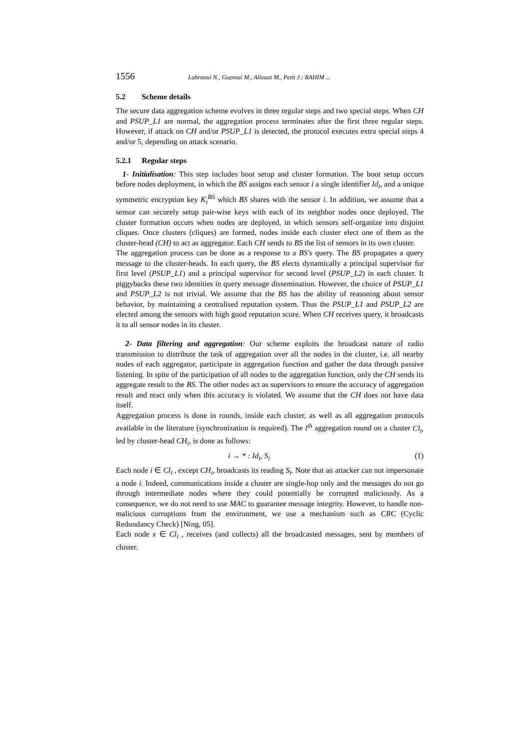1556 Labraoui N., Gueroui M., Aliouat M., Petit J.: RAHIM ...
5.2 Scheme details
The secure data aggregation scheme evolves in three regular steps and two special steps. When CH and PSUP_L1 are normal, the aggregation process terminates after the first three regular steps. However, if attack on CH and/or PSUP_L1 is detected, the protocol executes extra special steps 4 and/or 5, depending on attack scenario.
5.2.1 Regular steps
1- Initialisation: This step includes boot setup and cluster formation. The boot setup occurs before nodes deployment, in which the BS assigns each sensor i a single identifier Id<sub>i</sub>, and a unique symmetric encryption key K<sub>i</sub><sup>BS</sup> which BS shares with the sensor i. In addition, we assume that a sensor can securely setup pair-wise keys with each of its neighbor nodes once deployed. The cluster formation occurs when nodes are deployed, in which sensors self-organize into disjoint cliques. Once clusters (cliques) are formed, nodes inside each cluster elect one of them as the cluster-head (CH) to act as aggregator. Each CH sends to BS the list of sensors in its own cluster.
The aggregation process can be done as a response to a BS's query. The BS propagates a query message to the cluster-heads. In each query, the BS elects dynamically a principal supervisor for first level (PSUP_L1) and a principal supervisor for second level (PSUP_L2) in each cluster. It piggybacks these two identities in query message dissemination. However, the choice of PSUP_L1 and PSUP_L2 is not trivial. We assume that the BS has the ability of reasoning about sensor behavior, by maintaining a centralised reputation system. Thus the PSUP_L1 and PSUP_L2 are elected among the sensors with high good reputation score. When CH receives query, it broadcasts it to all sensor nodes in its cluster.
2- Data filtering and aggregation: Our scheme exploits the broadcast nature of radio transmission to distribute the task of aggregation over all the nodes in the cluster, i.e. all nearby nodes of each aggregator, participate in aggregation function and gather the data through passive listening. In spite of the participation of all nodes to the aggregation function, only the CH sends its aggregate result to the BS. The other nodes act as supervisors to ensure the accuracy of aggregation result and react only when this accuracy is violated. We assume that the CH does not have data itself.
Aggregation process is done in rounds, inside each cluster, as well as all aggregation protocols available in the literature (synchronization is required). The l<sup>th</sup> aggregation round on a cluster Cl<sub>i</sub>, led by cluster-head CH<sub>i</sub>, is done as follows:
i → * : Id<sub>i</sub>, S<sub>i</sub> (1)
Each node i ∈ Cl<sub>i</sub> , except CH<sub>i</sub>, broadcasts its reading S<sub>i</sub>. Note that an attacker can not impersonate a node i. Indeed, communications inside a cluster are single-hop only and the messages do not go through intermediate nodes where they could potentially be corrupted maliciously. As a consequence, we do not need to use MAC to guarantee message integrity. However, to handle non-malicious corruptions from the environment, we use a mechanism such as CRC (Cyclic Redundancy Check) [Ning, 05].
Each node x ∈ Cl<sub>i</sub> , receives (and collects) all the broadcasted messages, sent by members of cluster.